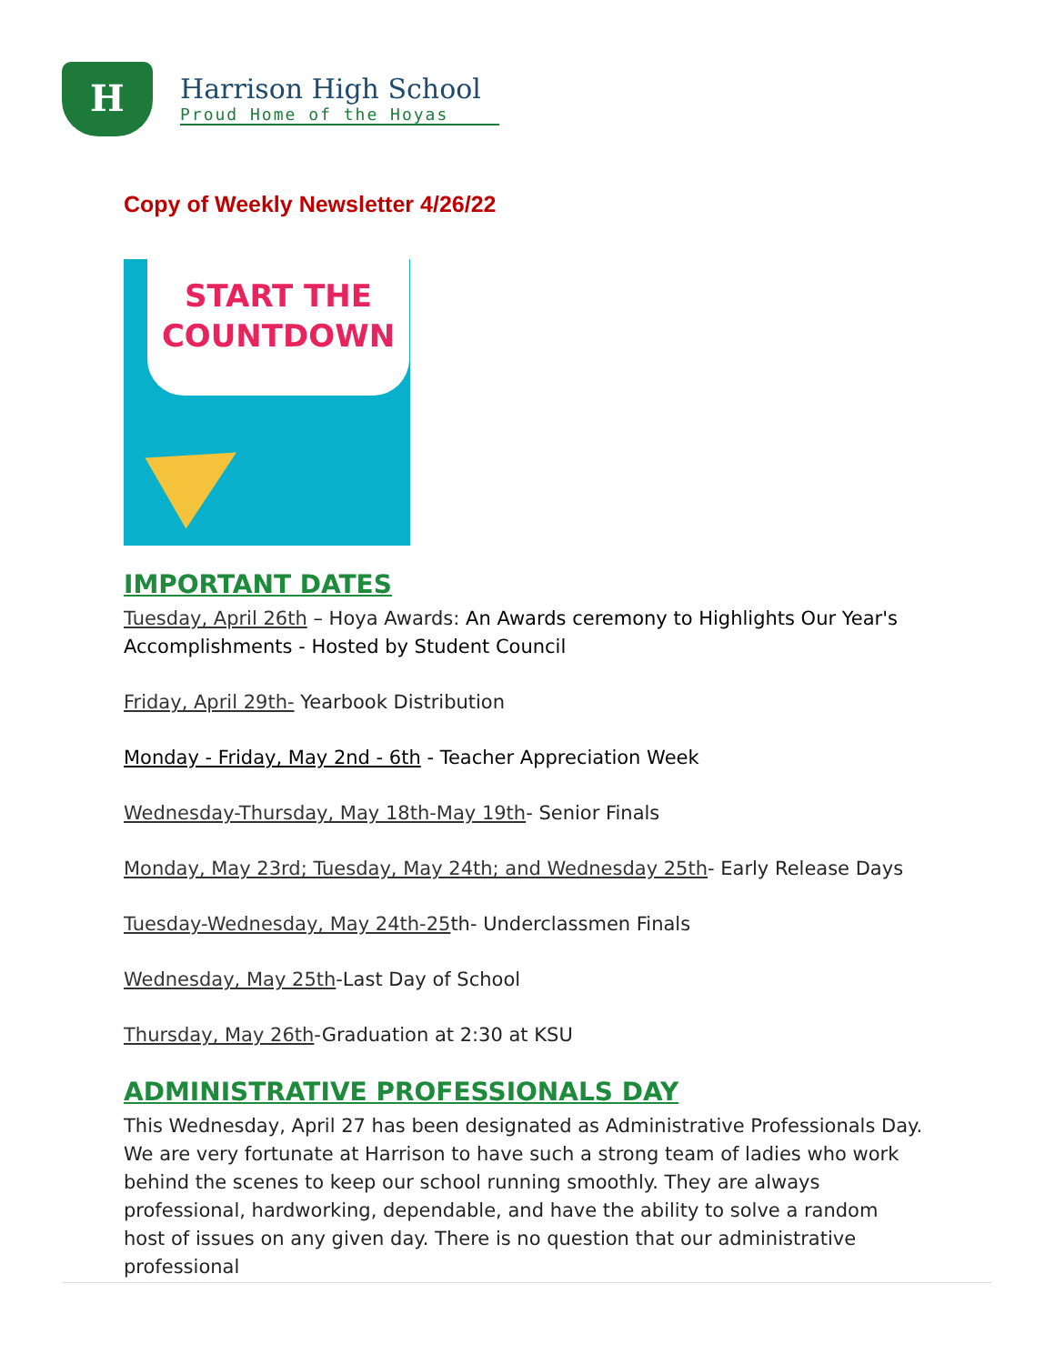H
Harrison High School
Proud Home of the Hoyas
Copy of Weekly Newsletter 4/26/22
START THE
COUNTDOWN
IMPORTANT DATES
Tuesday, April 26th – Hoya Awards: An Awards ceremony to Highlights Our Year's Accomplishments - Hosted by Student Council
Friday, April 29th- Yearbook Distribution
Monday - Friday, May 2nd - 6th - Teacher Appreciation Week
Wednesday-Thursday, May 18th-May 19th- Senior Finals
Monday, May 23rd; Tuesday, May 24th; and Wednesday 25th- Early Release Days
Tuesday-Wednesday, May 24th-25th- Underclassmen Finals
Wednesday, May 25th-Last Day of School
Thursday, May 26th-Graduation at 2:30 at KSU
ADMINISTRATIVE PROFESSIONALS DAY
This Wednesday, April 27 has been designated as Administrative Professionals Day. We are very fortunate at Harrison to have such a strong team of ladies who work behind the scenes to keep our school running smoothly. They are always professional, hardworking, dependable, and have the ability to solve a random host of issues on any given day. There is no question that our administrative professional